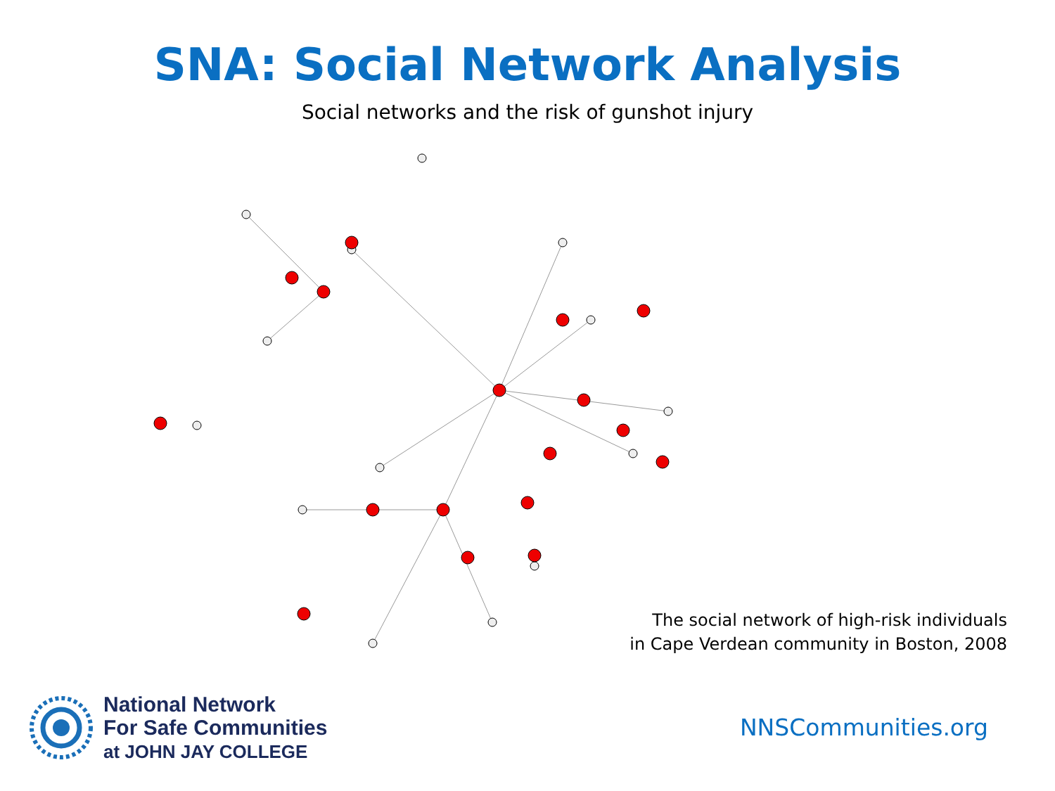SNA: Social Network Analysis
Social networks and the risk of gunshot injury
The social network of high-risk individuals
in Cape Verdean community in Boston, 2008
National Network
For Safe Communities
at JOHN JAY COLLEGE
NNSCommunities.org